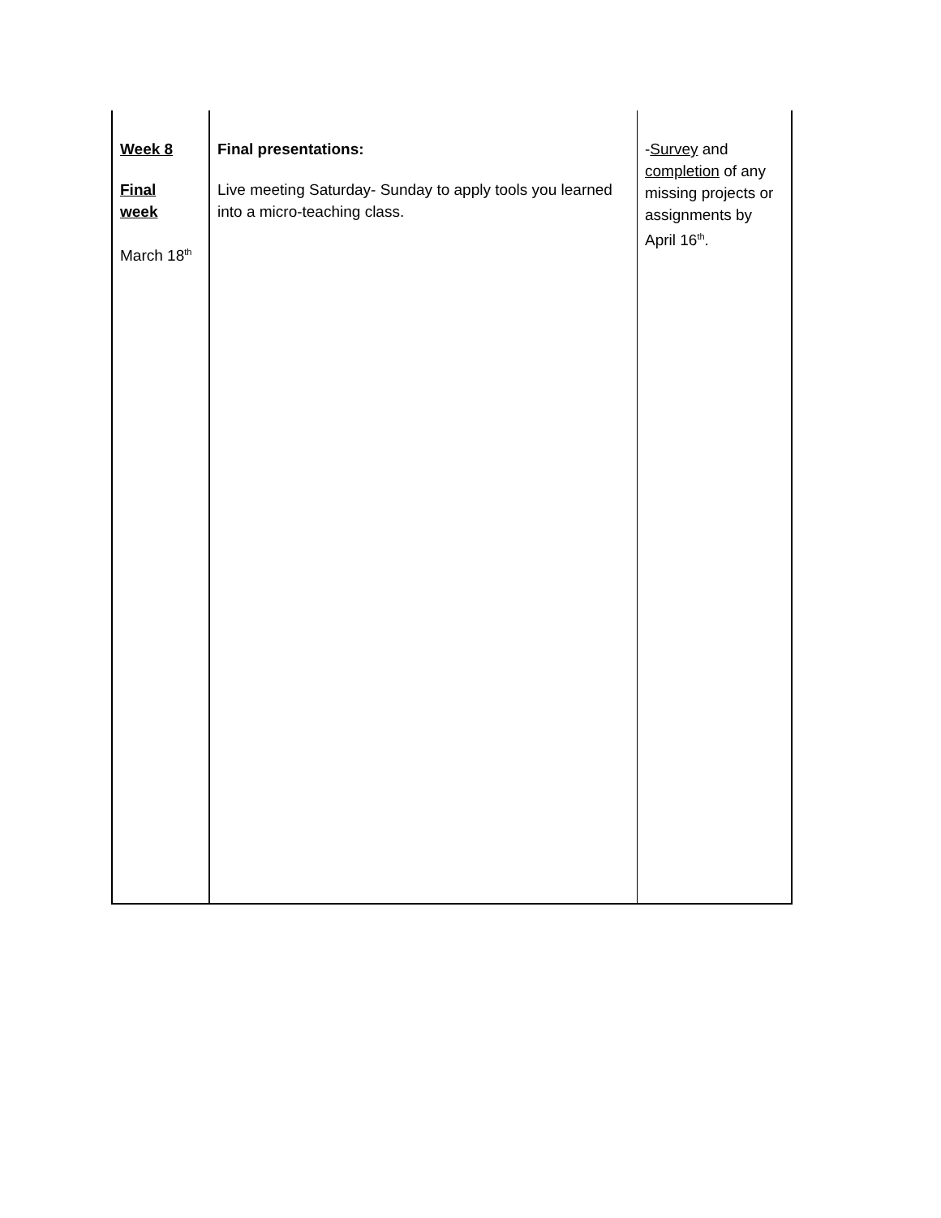| Week 8 Final week March 18<sup>th</sup> | Final presentations: Live meeting Saturday- Sunday to apply tools you learned into a micro-teaching class. | - Survey and completion of any missing projects or assignments by April 16<sup>th</sup>. |